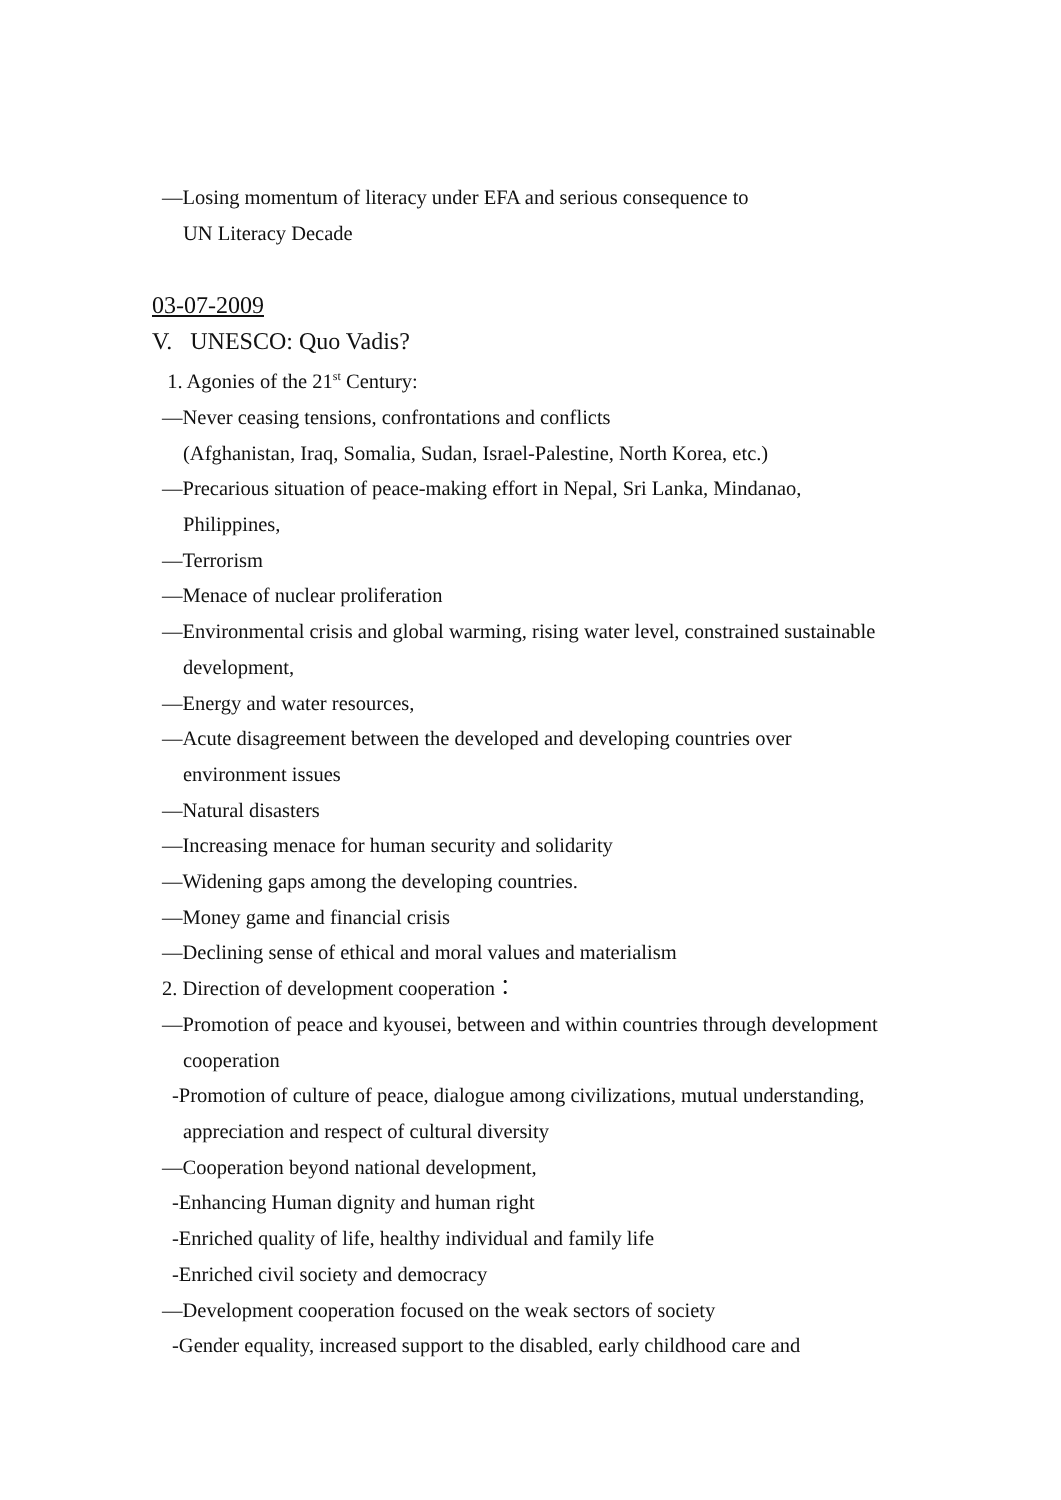—Losing momentum of literacy under EFA and serious consequence to
UN Literacy Decade
03-07-2009
V. UNESCO: Quo Vadis?
1. Agonies of the 21<sup>st</sup> Century:
—Never ceasing tensions, confrontations and conflicts
(Afghanistan, Iraq, Somalia, Sudan, Israel-Palestine, North Korea, etc.)
—Precarious situation of peace-making effort in Nepal, Sri Lanka, Mindanao,
Philippines,
—Terrorism
—Menace of nuclear proliferation
—Environmental crisis and global warming, rising water level, constrained sustainable
development,
—Energy and water resources,
—Acute disagreement between the developed and developing countries over
environment issues
—Natural disasters
—Increasing menace for human security and solidarity
—Widening gaps among the developing countries.
—Money game and financial crisis
—Declining sense of ethical and moral values and materialism
2. Direction of development cooperation：
—Promotion of peace and kyousei, between and within countries through development
cooperation
-Promotion of culture of peace, dialogue among civilizations, mutual understanding,
appreciation and respect of cultural diversity
—Cooperation beyond national development,
-Enhancing Human dignity and human right
-Enriched quality of life, healthy individual and family life
-Enriched civil society and democracy
—Development cooperation focused on the weak sectors of society
-Gender equality, increased support to the disabled, early childhood care and